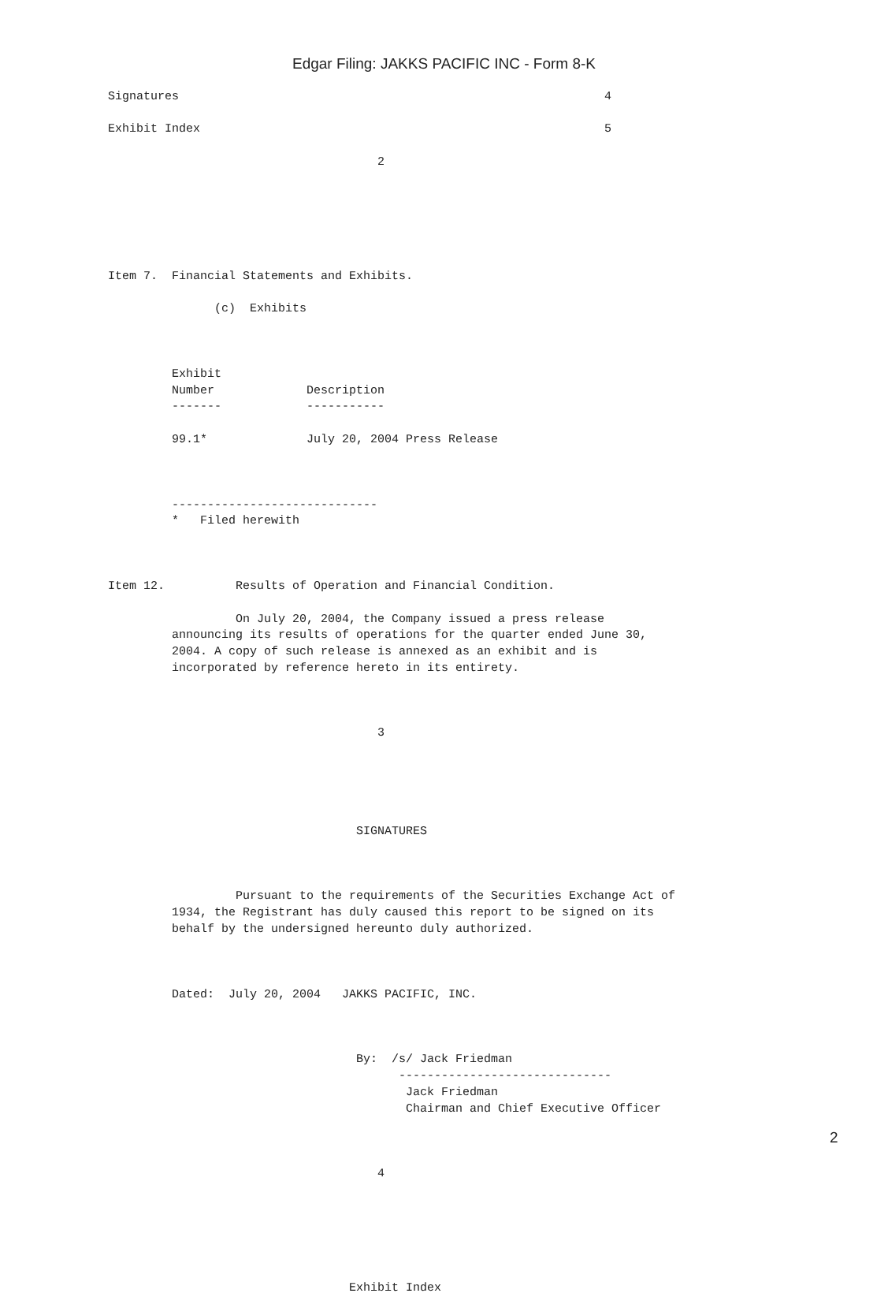Edgar Filing: JAKKS PACIFIC INC - Form 8-K
Signatures                                                            4

Exhibit Index                                                         5

                                      2






Item 7.  Financial Statements and Exhibits.

               (c)  Exhibits



         Exhibit
         Number             Description
         -------            -----------

         99.1*              July 20, 2004 Press Release



         -----------------------------
         *   Filed herewith



Item 12.          Results of Operation and Financial Condition.

                  On July 20, 2004, the Company issued a press release
         announcing its results of operations for the quarter ended June 30,
         2004. A copy of such release is annexed as an exhibit and is
         incorporated by reference hereto in its entirety.



                                      3





                                   SIGNATURES



                  Pursuant to the requirements of the Securities Exchange Act of
         1934, the Registrant has duly caused this report to be signed on its
         behalf by the undersigned hereunto duly authorized.



         Dated:  July 20, 2004   JAKKS PACIFIC, INC.



                                   By:  /s/ Jack Friedman
                                         ------------------------------
                                          Jack Friedman
                                          Chairman and Chief Executive Officer



                                      4






                                  Exhibit Index
2